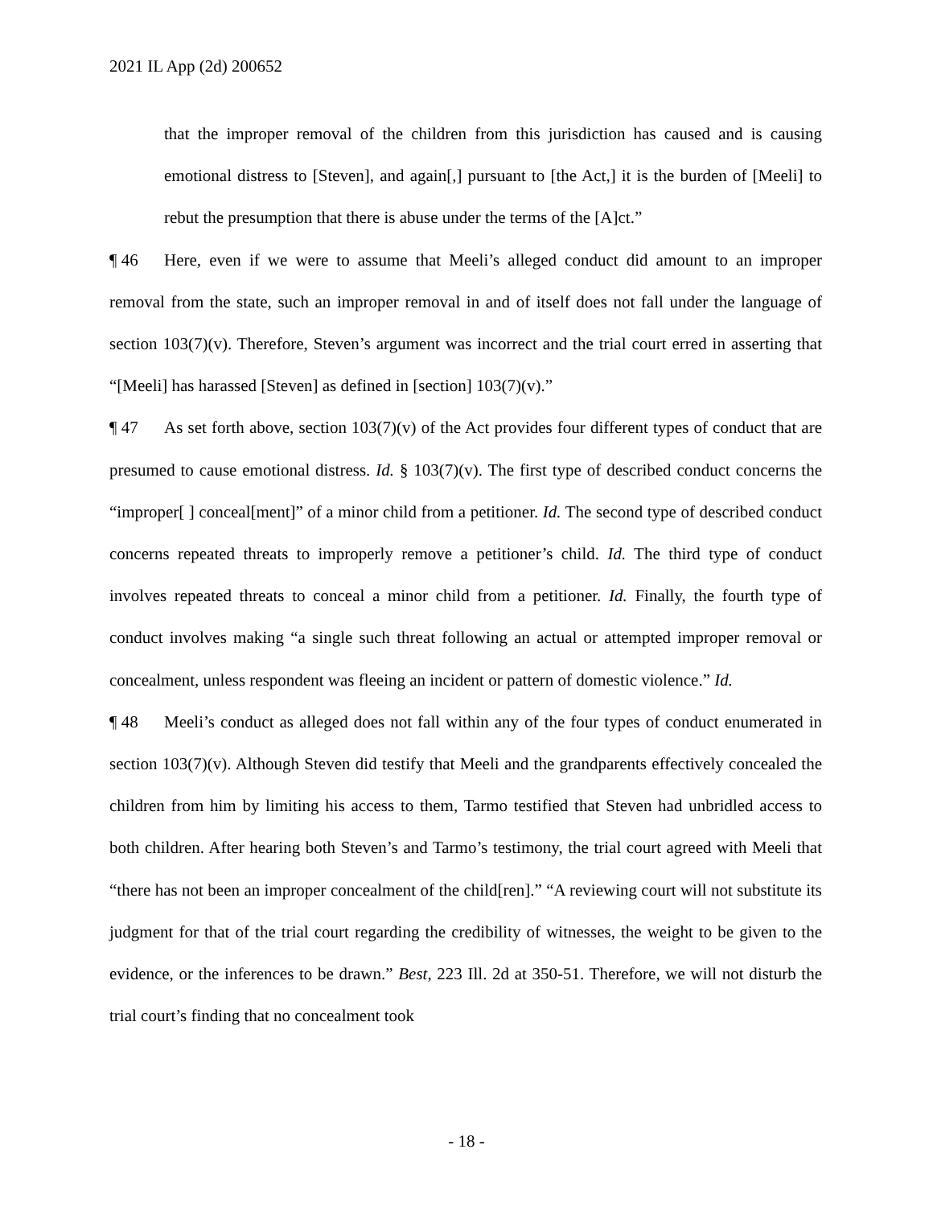2021 IL App (2d) 200652
that the improper removal of the children from this jurisdiction has caused and is causing emotional distress to [Steven], and again[,] pursuant to [the Act,] it is the burden of [Meeli] to rebut the presumption that there is abuse under the terms of the [A]ct.”
¶ 46 Here, even if we were to assume that Meeli’s alleged conduct did amount to an improper removal from the state, such an improper removal in and of itself does not fall under the language of section 103(7)(v). Therefore, Steven’s argument was incorrect and the trial court erred in asserting that “[Meeli] has harassed [Steven] as defined in [section] 103(7)(v).”
¶ 47 As set forth above, section 103(7)(v) of the Act provides four different types of conduct that are presumed to cause emotional distress. Id. § 103(7)(v). The first type of described conduct concerns the “improper[ ] conceal[ment]” of a minor child from a petitioner. Id. The second type of described conduct concerns repeated threats to improperly remove a petitioner’s child. Id. The third type of conduct involves repeated threats to conceal a minor child from a petitioner. Id. Finally, the fourth type of conduct involves making “a single such threat following an actual or attempted improper removal or concealment, unless respondent was fleeing an incident or pattern of domestic violence.” Id.
¶ 48 Meeli’s conduct as alleged does not fall within any of the four types of conduct enumerated in section 103(7)(v). Although Steven did testify that Meeli and the grandparents effectively concealed the children from him by limiting his access to them, Tarmo testified that Steven had unbridled access to both children. After hearing both Steven’s and Tarmo’s testimony, the trial court agreed with Meeli that “there has not been an improper concealment of the child[ren].” “A reviewing court will not substitute its judgment for that of the trial court regarding the credibility of witnesses, the weight to be given to the evidence, or the inferences to be drawn.” Best, 223 Ill. 2d at 350-51. Therefore, we will not disturb the trial court’s finding that no concealment took
- 18 -